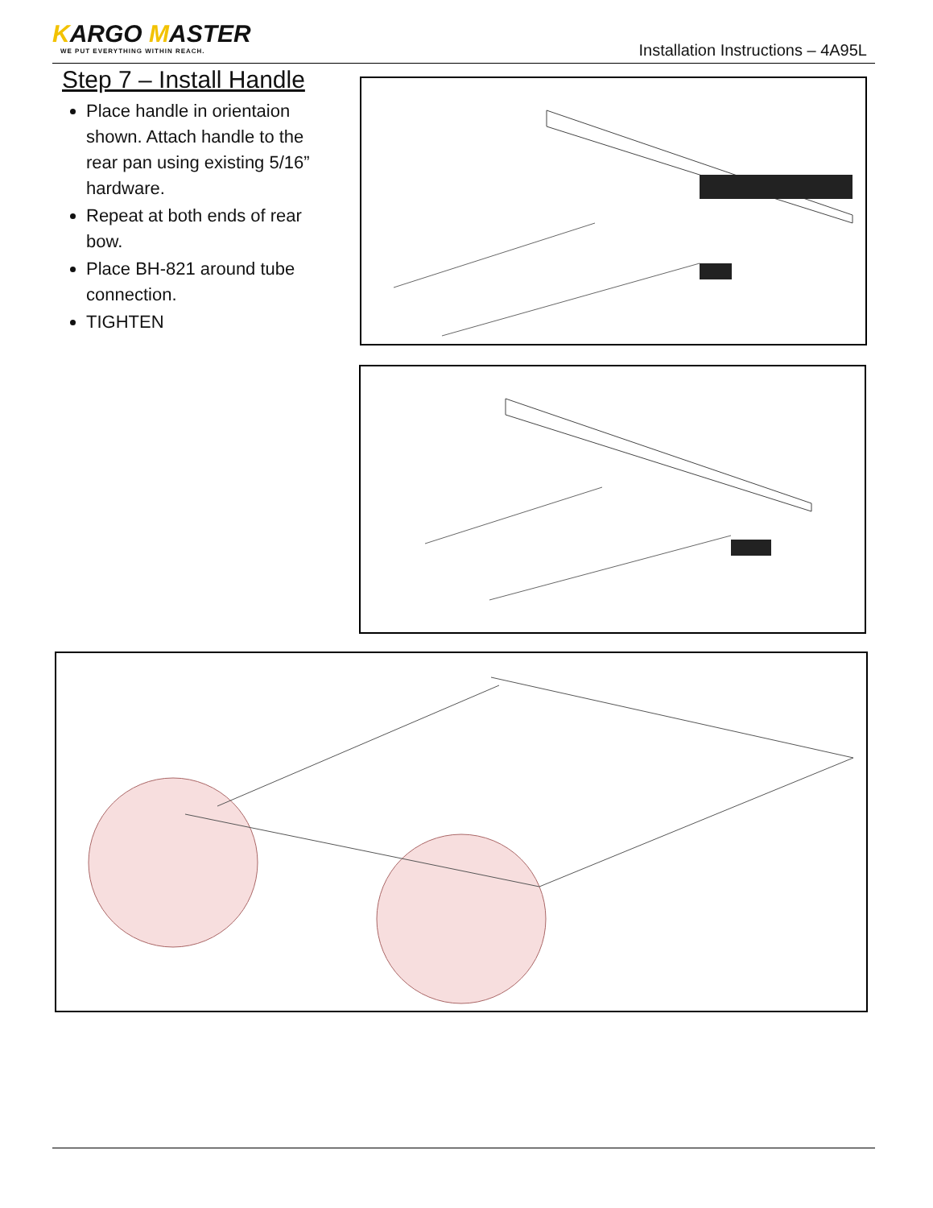KARGO MASTER
WE PUT EVERYTHING WITHIN REACH.
Installation Instructions – 4A95L
Step 7 – Install Handle
Place handle in orientaion shown. Attach handle to the rear pan using existing 5/16” hardware.
Repeat at both ends of rear bow.
Place BH-821 around tube connection.
TIGHTEN